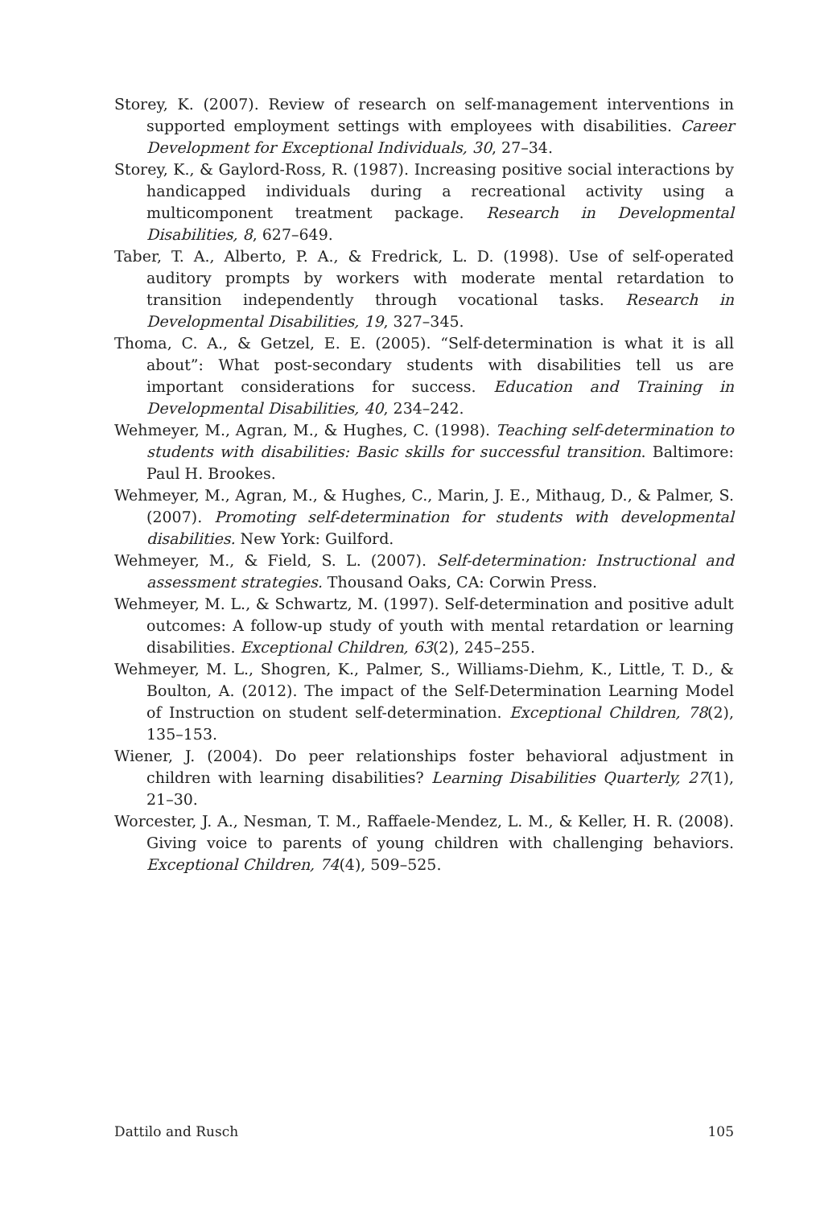Storey, K. (2007). Review of research on self-management interventions in supported employment settings with employees with disabilities. Career Development for Exceptional Individuals, 30, 27–34.
Storey, K., & Gaylord-Ross, R. (1987). Increasing positive social interactions by handicapped individuals during a recreational activity using a multicomponent treatment package. Research in Developmental Disabilities, 8, 627–649.
Taber, T. A., Alberto, P. A., & Fredrick, L. D. (1998). Use of self-operated auditory prompts by workers with moderate mental retardation to transition independently through vocational tasks. Research in Developmental Disabilities, 19, 327–345.
Thoma, C. A., & Getzel, E. E. (2005). “Self-determination is what it is all about”: What post-secondary students with disabilities tell us are important considerations for success. Education and Training in Developmental Disabilities, 40, 234–242.
Wehmeyer, M., Agran, M., & Hughes, C. (1998). Teaching self-determination to students with disabilities: Basic skills for successful transition. Baltimore: Paul H. Brookes.
Wehmeyer, M., Agran, M., & Hughes, C., Marin, J. E., Mithaug, D., & Palmer, S. (2007). Promoting self-determination for students with developmental disabilities. New York: Guilford.
Wehmeyer, M., & Field, S. L. (2007). Self-determination: Instructional and assessment strategies. Thousand Oaks, CA: Corwin Press.
Wehmeyer, M. L., & Schwartz, M. (1997). Self-determination and positive adult outcomes: A follow-up study of youth with mental retardation or learning disabilities. Exceptional Children, 63(2), 245–255.
Wehmeyer, M. L., Shogren, K., Palmer, S., Williams-Diehm, K., Little, T. D., & Boulton, A. (2012). The impact of the Self-Determination Learning Model of Instruction on student self-determination. Exceptional Children, 78(2), 135–153.
Wiener, J. (2004). Do peer relationships foster behavioral adjustment in children with learning disabilities? Learning Disabilities Quarterly, 27(1), 21–30.
Worcester, J. A., Nesman, T. M., Raffaele-Mendez, L. M., & Keller, H. R. (2008). Giving voice to parents of young children with challenging behaviors. Exceptional Children, 74(4), 509–525.
Dattilo and Rusch 105